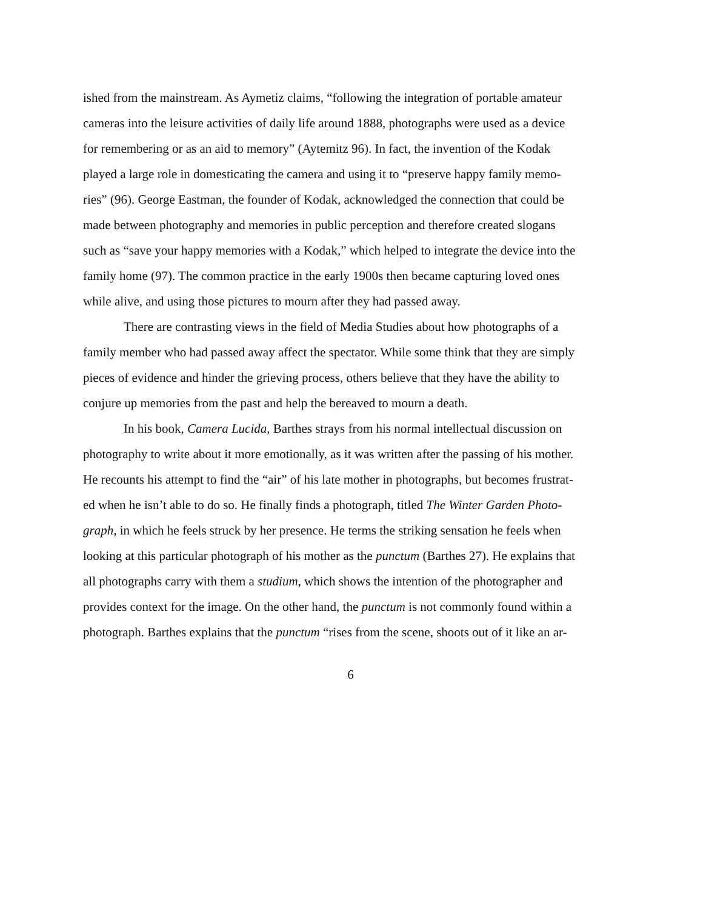ished from the mainstream. As Aymetiz claims, “following the integration of portable amateur
cameras into the leisure activities of daily life around 1888, photographs were used as a device
for remembering or as an aid to memory” (Aytemitz 96). In fact, the invention of the Kodak
played a large role in domesticating the camera and using it to “preserve happy family memo-
ries” (96). George Eastman, the founder of Kodak, acknowledged the connection that could be
made between photography and memories in public perception and therefore created slogans
such as “save your happy memories with a Kodak,” which helped to integrate the device into the
family home (97). The common practice in the early 1900s then became capturing loved ones
while alive, and using those pictures to mourn after they had passed away.
There are contrasting views in the field of Media Studies about how photographs of a
family member who had passed away affect the spectator. While some think that they are simply
pieces of evidence and hinder the grieving process, others believe that they have the ability to
conjure up memories from the past and help the bereaved to mourn a death.
In his book, Camera Lucida, Barthes strays from his normal intellectual discussion on
photography to write about it more emotionally, as it was written after the passing of his mother.
He recounts his attempt to find the “air” of his late mother in photographs, but becomes frustrat-
ed when he isn’t able to do so. He finally finds a photograph, titled The Winter Garden Photo-
graph, in which he feels struck by her presence. He terms the striking sensation he feels when
looking at this particular photograph of his mother as the punctum (Barthes 27). He explains that
all photographs carry with them a studium, which shows the intention of the photographer and
provides context for the image. On the other hand, the punctum is not commonly found within a
photograph. Barthes explains that the punctum “rises from the scene, shoots out of it like an ar-
6